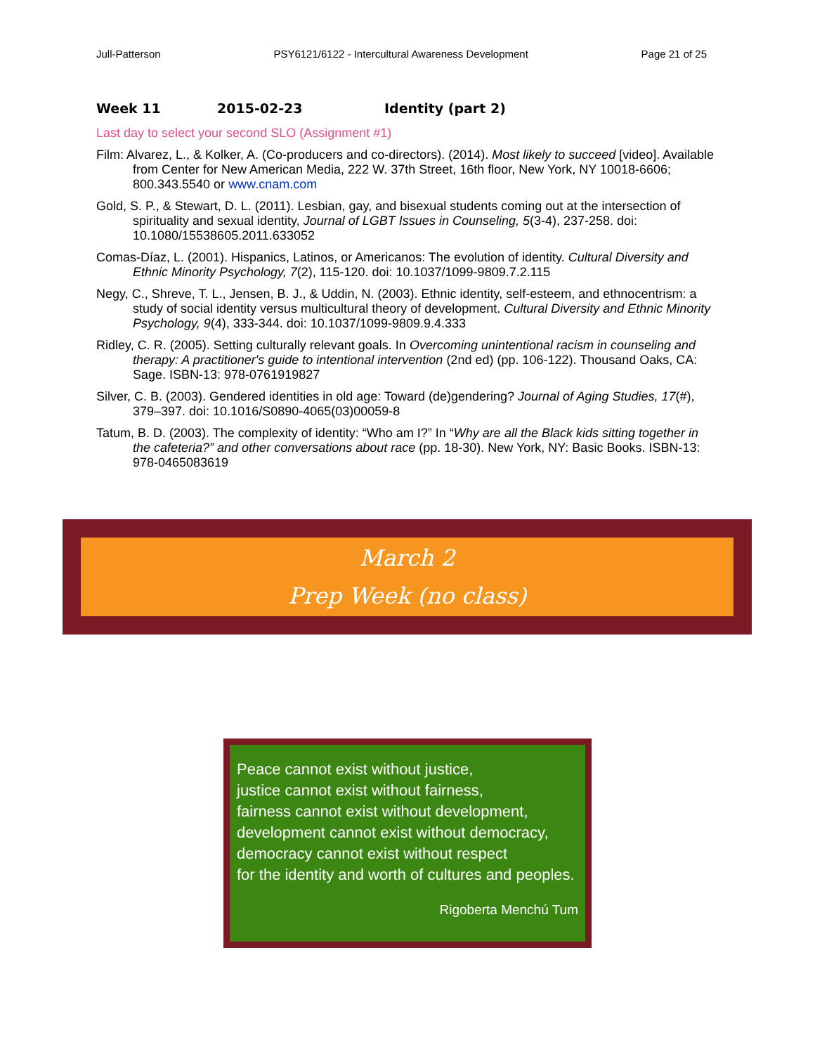Jull-Patterson PSY6121/6122 - Intercultural Awareness Development Page 21 of 25
Week 11 2015-02-23 Identity (part 2)
Last day to select your second SLO (Assignment #1)
Film: Alvarez, L., & Kolker, A. (Co-producers and co-directors). (2014). Most likely to succeed [video]. Available from Center for New American Media, 222 W. 37th Street, 16th floor, New York, NY 10018-6606; 800.343.5540 or www.cnam.com
Gold, S. P., & Stewart, D. L. (2011). Lesbian, gay, and bisexual students coming out at the intersection of spirituality and sexual identity, Journal of LGBT Issues in Counseling, 5(3-4), 237-258. doi: 10.1080/15538605.2011.633052
Comas-Díaz, L. (2001). Hispanics, Latinos, or Americanos: The evolution of identity. Cultural Diversity and Ethnic Minority Psychology, 7(2), 115-120. doi: 10.1037/1099-9809.7.2.115
Negy, C., Shreve, T. L., Jensen, B. J., & Uddin, N. (2003). Ethnic identity, self-esteem, and ethnocentrism: a study of social identity versus multicultural theory of development. Cultural Diversity and Ethnic Minority Psychology, 9(4), 333-344. doi: 10.1037/1099-9809.9.4.333
Ridley, C. R. (2005). Setting culturally relevant goals. In Overcoming unintentional racism in counseling and therapy: A practitioner's guide to intentional intervention (2nd ed) (pp. 106-122). Thousand Oaks, CA: Sage. ISBN-13: 978-0761919827
Silver, C. B. (2003). Gendered identities in old age: Toward (de)gendering? Journal of Aging Studies, 17(#), 379–397. doi: 10.1016/S0890-4065(03)00059-8
Tatum, B. D. (2003). The complexity of identity: “Who am I?” In “Why are all the Black kids sitting together in the cafeteria?” and other conversations about race (pp. 18-30). New York, NY: Basic Books. ISBN-13: 978-0465083619
March 2
Prep Week (no class)
Peace cannot exist without justice,
justice cannot exist without fairness,
fairness cannot exist without development,
development cannot exist without democracy,
democracy cannot exist without respect
for the identity and worth of cultures and peoples.
Rigoberta Menchú Tum